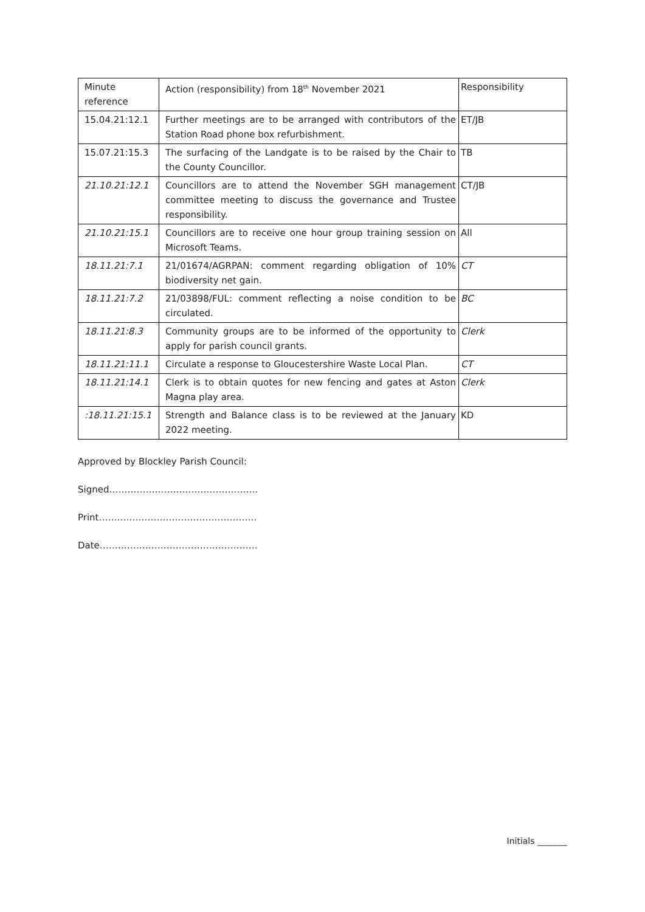| Minute reference | Action (responsibility) from 18<sup>th</sup> November 2021 | Responsibility |
| 15.04.21:12.1 | Further meetings are to be arranged with contributors of the Station Road phone box refurbishment. | ET/JB |
| 15.07.21:15.3 | The surfacing of the Landgate is to be raised by the Chair to the County Councillor. | TB |
| 21.10.21:12.1 | Councillors are to attend the November SGH management committee meeting to discuss the governance and Trustee responsibility. | CT/JB |
| 21.10.21:15.1 | Councillors are to receive one hour group training session on Microsoft Teams. | All |
| 18.11.21:7.1 | 21/01674/AGRPAN: comment regarding obligation of 10% biodiversity net gain. | CT |
| 18.11.21:7.2 | 21/03898/FUL: comment reflecting a noise condition to be circulated. | BC |
| 18.11.21:8.3 | Community groups are to be informed of the opportunity to apply for parish council grants. | Clerk |
| 18.11.21:11.1 | Circulate a response to Gloucestershire Waste Local Plan. | CT |
| 18.11.21:14.1 | Clerk is to obtain quotes for new fencing and gates at Aston Magna play area. | Clerk |
| :18.11.21:15.1 | Strength and Balance class is to be reviewed at the January 2022 meeting. | KD |
Approved by Blockley Parish Council:
Signed………………………………………….
Print…………………………………………….
Date…………………………………………….
Initials _______